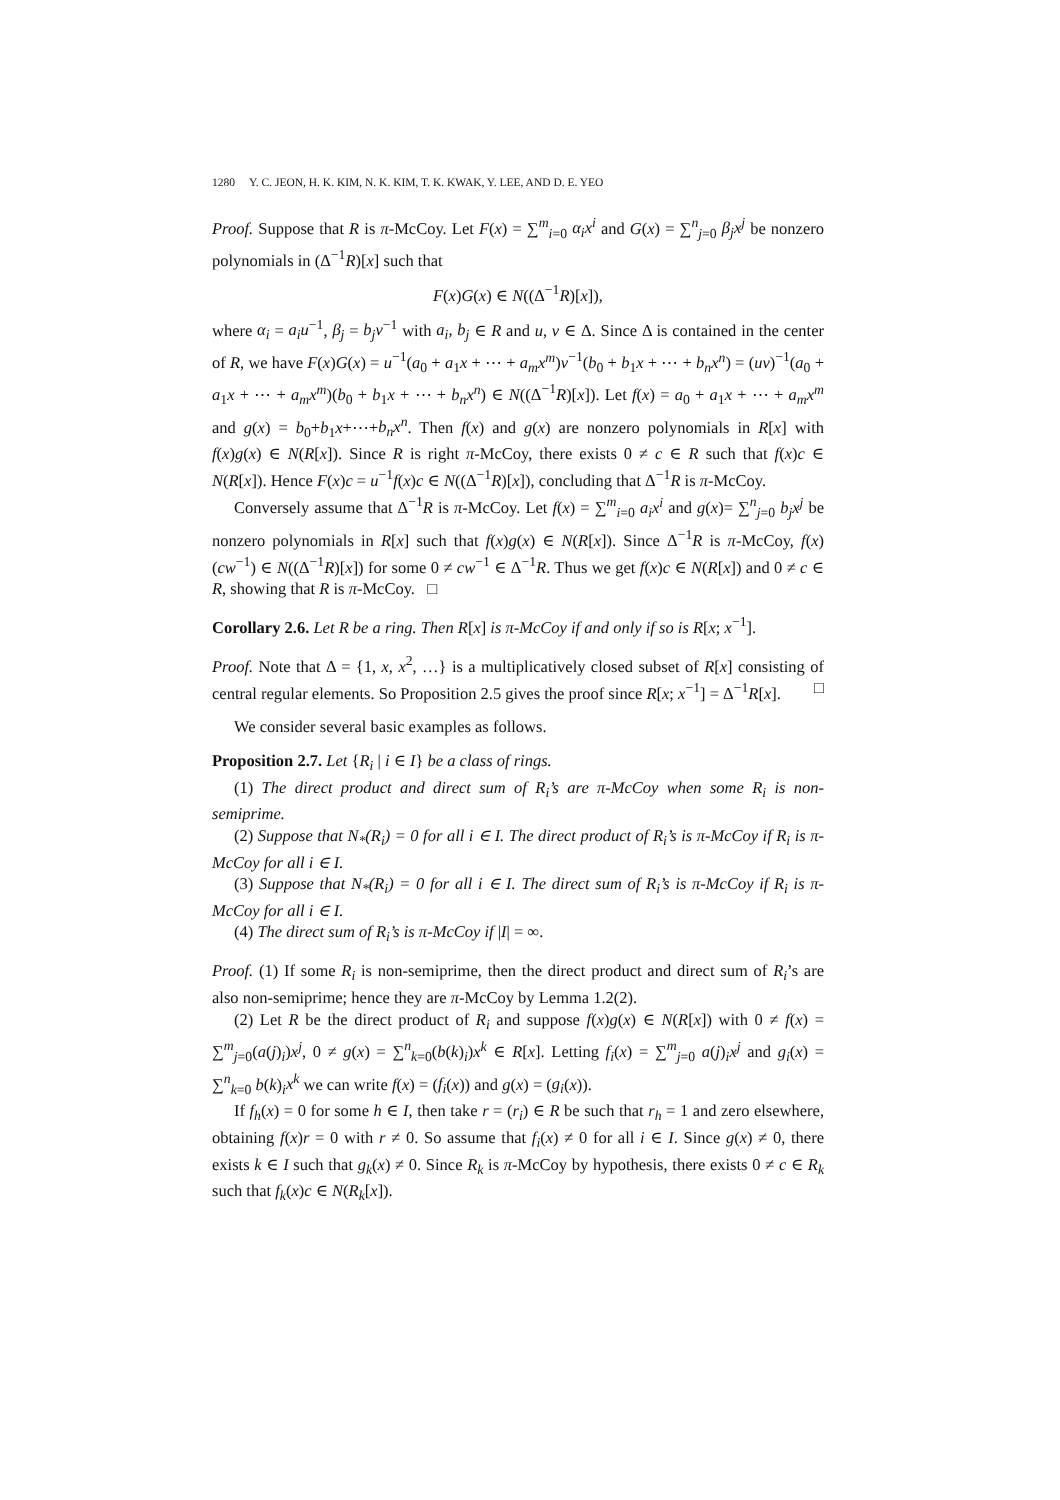1280 Y. C. JEON, H. K. KIM, N. K. KIM, T. K. KWAK, Y. LEE, AND D. E. YEO
Proof. Suppose that R is π-McCoy. Let F(x) = ∑<sup>m</sup><sub>i=0</sub> α<sub>i</sub>x<sup>i</sup> and G(x) = ∑<sup>n</sup><sub>j=0</sub> β<sub>j</sub>x<sup>j</sup> be nonzero polynomials in (Δ<sup>−1</sup>R)[x] such that
F(x)G(x) ∈ N((Δ<sup>−1</sup>R)[x]),
where α<sub>i</sub> = a<sub>i</sub>u<sup>−1</sup>, β<sub>j</sub> = b<sub>j</sub>v<sup>−1</sup> with a<sub>i</sub>, b<sub>j</sub> ∈ R and u, v ∈ Δ. Since Δ is contained in the center of R, we have F(x)G(x) = u<sup>−1</sup>(a<sub>0</sub> + a<sub>1</sub>x + ⋯ + a<sub>m</sub>x<sup>m</sup>)v<sup>−1</sup>(b<sub>0</sub> + b<sub>1</sub>x + ⋯ + b<sub>n</sub>x<sup>n</sup>) = (uv)<sup>−1</sup>(a<sub>0</sub> + a<sub>1</sub>x + ⋯ + a<sub>m</sub>x<sup>m</sup>)(b<sub>0</sub> + b<sub>1</sub>x + ⋯ + b<sub>n</sub>x<sup>n</sup>) ∈ N((Δ<sup>−1</sup>R)[x]). Let f(x) = a<sub>0</sub> + a<sub>1</sub>x + ⋯ + a<sub>m</sub>x<sup>m</sup> and g(x) = b<sub>0</sub>+b<sub>1</sub>x+⋯+b<sub>n</sub>x<sup>n</sup>. Then f(x) and g(x) are nonzero polynomials in R[x] with f(x)g(x) ∈ N(R[x]). Since R is right π-McCoy, there exists 0 ≠ c ∈ R such that f(x)c ∈ N(R[x]). Hence F(x)c = u<sup>−1</sup>f(x)c ∈ N((Δ<sup>−1</sup>R)[x]), concluding that Δ<sup>−1</sup>R is π-McCoy.
Conversely assume that Δ<sup>−1</sup>R is π-McCoy. Let f(x) = ∑<sup>m</sup><sub>i=0</sub> a<sub>i</sub>x<sup>i</sup> and g(x)= ∑<sup>n</sup><sub>j=0</sub> b<sub>j</sub>x<sup>j</sup> be nonzero polynomials in R[x] such that f(x)g(x) ∈ N(R[x]). Since Δ<sup>−1</sup>R is π-McCoy, f(x)(cw<sup>−1</sup>) ∈ N((Δ<sup>−1</sup>R)[x]) for some 0 ≠ cw<sup>−1</sup> ∈ Δ<sup>−1</sup>R. Thus we get f(x)c ∈ N(R[x]) and 0 ≠ c ∈ R, showing that R is π-McCoy. □
Corollary 2.6. Let R be a ring. Then R[x] is π-McCoy if and only if so is R[x; x<sup>−1</sup>].
Proof. Note that Δ = {1, x, x<sup>2</sup>, …} is a multiplicatively closed subset of R[x] consisting of central regular elements. So Proposition 2.5 gives the proof since R[x; x<sup>−1</sup>] = Δ<sup>−1</sup>R[x]. □
We consider several basic examples as follows.
Proposition 2.7. Let {R<sub>i</sub> | i ∈ I} be a class of rings.
(1) The direct product and direct sum of R<sub>i</sub>’s are π-McCoy when some R<sub>i</sub> is non-semiprime.
(2) Suppose that N<sub>*</sub>(R<sub>i</sub>) = 0 for all i ∈ I. The direct product of R<sub>i</sub>’s is π-McCoy if R<sub>i</sub> is π-McCoy for all i ∈ I.
(3) Suppose that N<sub>*</sub>(R<sub>i</sub>) = 0 for all i ∈ I. The direct sum of R<sub>i</sub>’s is π-McCoy if R<sub>i</sub> is π-McCoy for all i ∈ I.
(4) The direct sum of R<sub>i</sub>’s is π-McCoy if |I| = ∞.
Proof. (1) If some R<sub>i</sub> is non-semiprime, then the direct product and direct sum of R<sub>i</sub>’s are also non-semiprime; hence they are π-McCoy by Lemma 1.2(2).
(2) Let R be the direct product of R<sub>i</sub> and suppose f(x)g(x) ∈ N(R[x]) with 0 ≠ f(x) = ∑<sup>m</sup><sub>j=0</sub>(a(j)<sub>i</sub>)x<sup>j</sup>, 0 ≠ g(x) = ∑<sup>n</sup><sub>k=0</sub>(b(k)<sub>i</sub>)x<sup>k</sup> ∈ R[x]. Letting f<sub>i</sub>(x) = ∑<sup>m</sup><sub>j=0</sub> a(j)<sub>i</sub>x<sup>j</sup> and g<sub>i</sub>(x) = ∑<sup>n</sup><sub>k=0</sub> b(k)<sub>i</sub>x<sup>k</sup> we can write f(x) = (f<sub>i</sub>(x)) and g(x) = (g<sub>i</sub>(x)).
If f<sub>h</sub>(x) = 0 for some h ∈ I, then take r = (r<sub>i</sub>) ∈ R be such that r<sub>h</sub> = 1 and zero elsewhere, obtaining f(x)r = 0 with r ≠ 0. So assume that f<sub>i</sub>(x) ≠ 0 for all i ∈ I. Since g(x) ≠ 0, there exists k ∈ I such that g<sub>k</sub>(x) ≠ 0. Since R<sub>k</sub> is π-McCoy by hypothesis, there exists 0 ≠ c ∈ R<sub>k</sub> such that f<sub>k</sub>(x)c ∈ N(R<sub>k</sub>[x]).